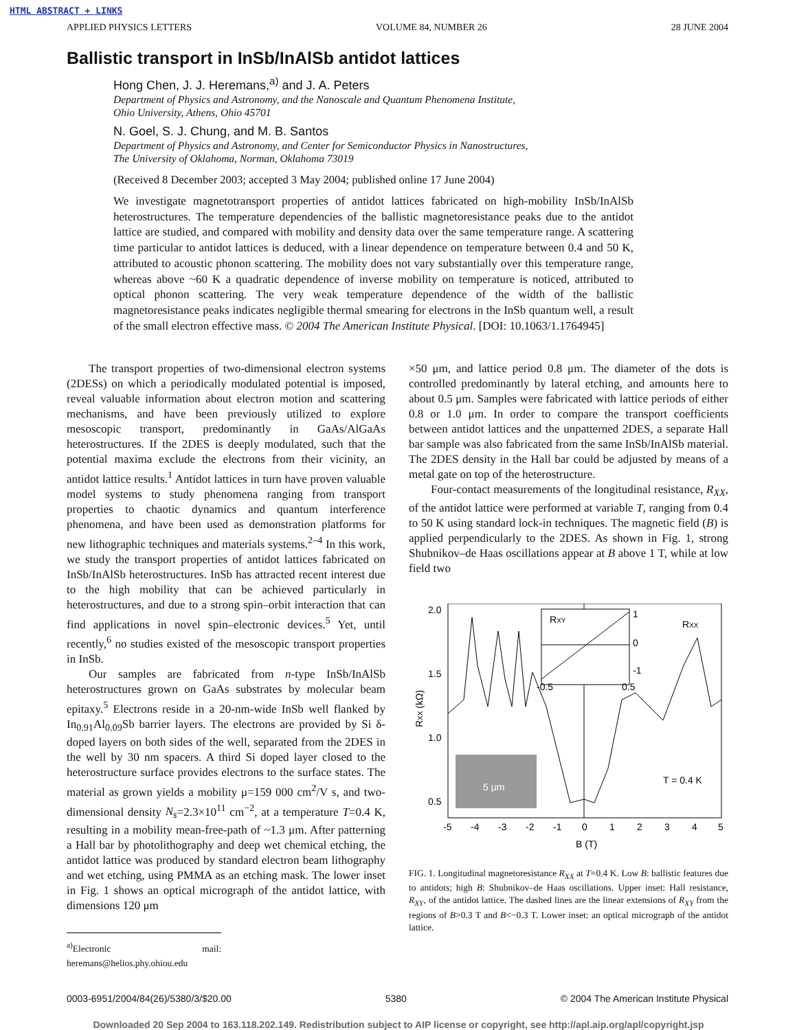HTML ABSTRACT + LINKS
APPLIED PHYSICS LETTERS VOLUME 84, NUMBER 26 28 JUNE 2004
Ballistic transport in InSb/InAlSb antidot lattices
Hong Chen, J. J. Heremans,<sup>a)</sup> and J. A. Peters
Department of Physics and Astronomy, and the Nanoscale and Quantum Phenomena Institute,
Ohio University, Athens, Ohio 45701
N. Goel, S. J. Chung, and M. B. Santos
Department of Physics and Astronomy, and Center for Semiconductor Physics in Nanostructures,
The University of Oklahoma, Norman, Oklahoma 73019
(Received 8 December 2003; accepted 3 May 2004; published online 17 June 2004)
We investigate magnetotransport properties of antidot lattices fabricated on high-mobility InSb/InAlSb heterostructures. The temperature dependencies of the ballistic magnetoresistance peaks due to the antidot lattice are studied, and compared with mobility and density data over the same temperature range. A scattering time particular to antidot lattices is deduced, with a linear dependence on temperature between 0.4 and 50 K, attributed to acoustic phonon scattering. The mobility does not vary substantially over this temperature range, whereas above ~60 K a quadratic dependence of inverse mobility on temperature is noticed, attributed to optical phonon scattering. The very weak temperature dependence of the width of the ballistic magnetoresistance peaks indicates negligible thermal smearing for electrons in the InSb quantum well, a result of the small electron effective mass. © 2004 The American Institute Physical. [DOI: 10.1063/1.1764945]
The transport properties of two-dimensional electron systems (2DESs) on which a periodically modulated potential is imposed, reveal valuable information about electron motion and scattering mechanisms, and have been previously utilized to explore mesoscopic transport, predominantly in GaAs/AlGaAs heterostructures. If the 2DES is deeply modulated, such that the potential maxima exclude the electrons from their vicinity, an antidot lattice results.<sup>1</sup> Antidot lattices in turn have proven valuable model systems to study phenomena ranging from transport properties to chaotic dynamics and quantum interference phenomena, and have been used as demonstration platforms for new lithographic techniques and materials systems.<sup>2–4</sup> In this work, we study the transport properties of antidot lattices fabricated on InSb/InAlSb heterostructures. InSb has attracted recent interest due to the high mobility that can be achieved particularly in heterostructures, and due to a strong spin–orbit interaction that can find applications in novel spin–electronic devices.<sup>5</sup> Yet, until recently,<sup>6</sup> no studies existed of the mesoscopic transport properties in InSb.
Our samples are fabricated from n-type InSb/InAlSb heterostructures grown on GaAs substrates by molecular beam epitaxy.<sup>5</sup> Electrons reside in a 20-nm-wide InSb well flanked by In<sub>0.91</sub>Al<sub>0.09</sub>Sb barrier layers. The electrons are provided by Si δ-doped layers on both sides of the well, separated from the 2DES in the well by 30 nm spacers. A third Si doped layer closed to the heterostructure surface provides electrons to the surface states. The material as grown yields a mobility μ=159 000 cm<sup>2</sup>/V s, and two-dimensional density N<sub>s</sub>=2.3×10<sup>11</sup> cm<sup>−2</sup>, at a temperature T=0.4 K, resulting in a mobility mean-free-path of ~1.3 μm. After patterning a Hall bar by photolithography and deep wet chemical etching, the antidot lattice was produced by standard electron beam lithography and wet etching, using PMMA as an etching mask. The lower inset in Fig. 1 shows an optical micrograph of the antidot lattice, with dimensions 120 μm
<sup>a)</sup> Electronic mail: heremans@helios.phy.ohiou.edu
×50 μm, and lattice period 0.8 μm. The diameter of the dots is controlled predominantly by lateral etching, and amounts here to about 0.5 μm. Samples were fabricated with lattice periods of either 0.8 or 1.0 μm. In order to compare the transport coefficients between antidot lattices and the unpatterned 2DES, a separate Hall bar sample was also fabricated from the same InSb/InAlSb material. The 2DES density in the Hall bar could be adjusted by means of a metal gate on top of the heterostructure.
Four-contact measurements of the longitudinal resistance, R<sub>XX</sub>, of the antidot lattice were performed at variable T, ranging from 0.4 to 50 K using standard lock-in techniques. The magnetic field (B) is applied perpendicularly to the 2DES. As shown in Fig. 1, strong Shubnikov–de Haas oscillations appear at B above 1 T, while at low field two
2.0
1.5
1.0
0.5
-5
-4
-3
-2
-1
0
1
2
3
4
5
B (T)
RXX (kΩ)
RXY
RXX
1
0
-1
-0.5
0.5
5 μm
T = 0.4 K
FIG. 1. Longitudinal magnetoresistance R<sub>XX</sub> at T=0.4 K. Low B: ballistic features due to antidots; high B: Shubnikov–de Haas oscillations. Upper inset: Hall resistance, R<sub>XY</sub>, of the antidot lattice. The dashed lines are the linear extensions of R<sub>XY</sub> from the regions of B>0.3 T and B<−0.3 T. Lower inset: an optical micrograph of the antidot lattice.
0003-6951/2004/84(26)/5380/3/$20.00 5380 © 2004 The American Institute Physical
Downloaded 20 Sep 2004 to 163.118.202.149. Redistribution subject to AIP license or copyright, see http://apl.aip.org/apl/copyright.jsp